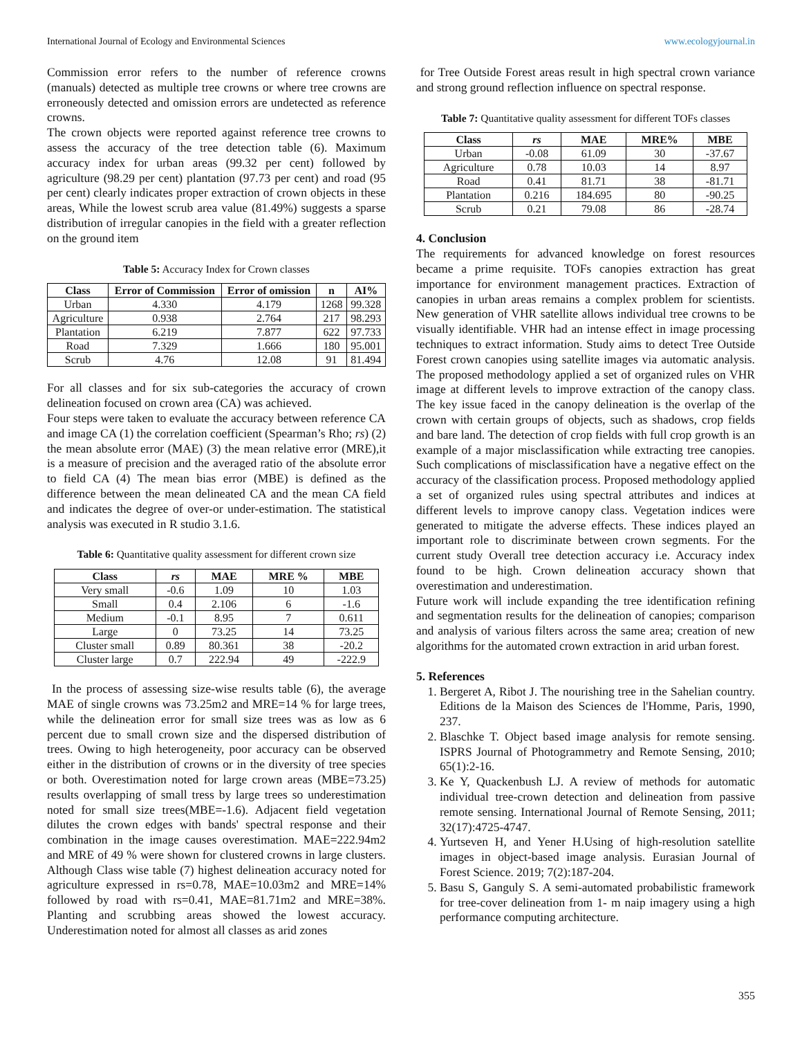International Journal of Ecology and Environmental Sciences www.ecologyjournal.in
Commission error refers to the number of reference crowns (manuals) detected as multiple tree crowns or where tree crowns are erroneously detected and omission errors are undetected as reference crowns.
The crown objects were reported against reference tree crowns to assess the accuracy of the tree detection table (6). Maximum accuracy index for urban areas (99.32 per cent) followed by agriculture (98.29 per cent) plantation (97.73 per cent) and road (95 per cent) clearly indicates proper extraction of crown objects in these areas, While the lowest scrub area value (81.49%) suggests a sparse distribution of irregular canopies in the field with a greater reflection on the ground item
Table 5: Accuracy Index for Crown classes
| Class | Error of Commission | Error of omission | n | AI% |
| --- | --- | --- | --- | --- |
| Urban | 4.330 | 4.179 | 1268 | 99.328 |
| Agriculture | 0.938 | 2.764 | 217 | 98.293 |
| Plantation | 6.219 | 7.877 | 622 | 97.733 |
| Road | 7.329 | 1.666 | 180 | 95.001 |
| Scrub | 4.76 | 12.08 | 91 | 81.494 |
For all classes and for six sub-categories the accuracy of crown delineation focused on crown area (CA) was achieved.
Four steps were taken to evaluate the accuracy between reference CA and image CA (1) the correlation coefficient (Spearman’s Rho; rs) (2) the mean absolute error (MAE) (3) the mean relative error (MRE),it is a measure of precision and the averaged ratio of the absolute error to field CA (4) The mean bias error (MBE) is defined as the difference between the mean delineated CA and the mean CA field and indicates the degree of over-or under-estimation. The statistical analysis was executed in R studio 3.1.6.
Table 6: Quantitative quality assessment for different crown size
| Class | rs | MAE | MRE % | MBE |
| --- | --- | --- | --- | --- |
| Very small | -0.6 | 1.09 | 10 | 1.03 |
| Small | 0.4 | 2.106 | 6 | -1.6 |
| Medium | -0.1 | 8.95 | 7 | 0.611 |
| Large | 0 | 73.25 | 14 | 73.25 |
| Cluster small | 0.89 | 80.361 | 38 | -20.2 |
| Cluster large | 0.7 | 222.94 | 49 | -222.9 |
In the process of assessing size-wise results table (6), the average MAE of single crowns was 73.25m2 and MRE=14 % for large trees, while the delineation error for small size trees was as low as 6 percent due to small crown size and the dispersed distribution of trees. Owing to high heterogeneity, poor accuracy can be observed either in the distribution of crowns or in the diversity of tree species or both. Overestimation noted for large crown areas (MBE=73.25) results overlapping of small tress by large trees so underestimation noted for small size trees(MBE=-1.6). Adjacent field vegetation dilutes the crown edges with bands' spectral response and their combination in the image causes overestimation. MAE=222.94m2 and MRE of 49 % were shown for clustered crowns in large clusters. Although Class wise table (7) highest delineation accuracy noted for agriculture expressed in rs=0.78, MAE=10.03m2 and MRE=14% followed by road with rs=0.41, MAE=81.71m2 and MRE=38%. Planting and scrubbing areas showed the lowest accuracy. Underestimation noted for almost all classes as arid zones
for Tree Outside Forest areas result in high spectral crown variance and strong ground reflection influence on spectral response.
Table 7: Quantitative quality assessment for different TOFs classes
| Class | rs | MAE | MRE% | MBE |
| --- | --- | --- | --- | --- |
| Urban | -0.08 | 61.09 | 30 | -37.67 |
| Agriculture | 0.78 | 10.03 | 14 | 8.97 |
| Road | 0.41 | 81.71 | 38 | -81.71 |
| Plantation | 0.216 | 184.695 | 80 | -90.25 |
| Scrub | 0.21 | 79.08 | 86 | -28.74 |
4. Conclusion
The requirements for advanced knowledge on forest resources became a prime requisite. TOFs canopies extraction has great importance for environment management practices. Extraction of canopies in urban areas remains a complex problem for scientists. New generation of VHR satellite allows individual tree crowns to be visually identifiable. VHR had an intense effect in image processing techniques to extract information. Study aims to detect Tree Outside Forest crown canopies using satellite images via automatic analysis. The proposed methodology applied a set of organized rules on VHR image at different levels to improve extraction of the canopy class. The key issue faced in the canopy delineation is the overlap of the crown with certain groups of objects, such as shadows, crop fields and bare land. The detection of crop fields with full crop growth is an example of a major misclassification while extracting tree canopies. Such complications of misclassification have a negative effect on the accuracy of the classification process. Proposed methodology applied a set of organized rules using spectral attributes and indices at different levels to improve canopy class. Vegetation indices were generated to mitigate the adverse effects. These indices played an important role to discriminate between crown segments. For the current study Overall tree detection accuracy i.e. Accuracy index found to be high. Crown delineation accuracy shown that overestimation and underestimation.
Future work will include expanding the tree identification refining and segmentation results for the delineation of canopies; comparison and analysis of various filters across the same area; creation of new algorithms for the automated crown extraction in arid urban forest.
5. References
1. Bergeret A, Ribot J. The nourishing tree in the Sahelian country. Editions de la Maison des Sciences de l'Homme, Paris, 1990, 237.
2. Blaschke T. Object based image analysis for remote sensing. ISPRS Journal of Photogrammetry and Remote Sensing, 2010; 65(1):2-16.
3. Ke Y, Quackenbush LJ. A review of methods for automatic individual tree-crown detection and delineation from passive remote sensing. International Journal of Remote Sensing, 2011; 32(17):4725-4747.
4. Yurtseven H, and Yener H.Using of high-resolution satellite images in object-based image analysis. Eurasian Journal of Forest Science. 2019; 7(2):187-204.
5. Basu S, Ganguly S. A semi-automated probabilistic framework for tree-cover delineation from 1- m naip imagery using a high performance computing architecture.
355